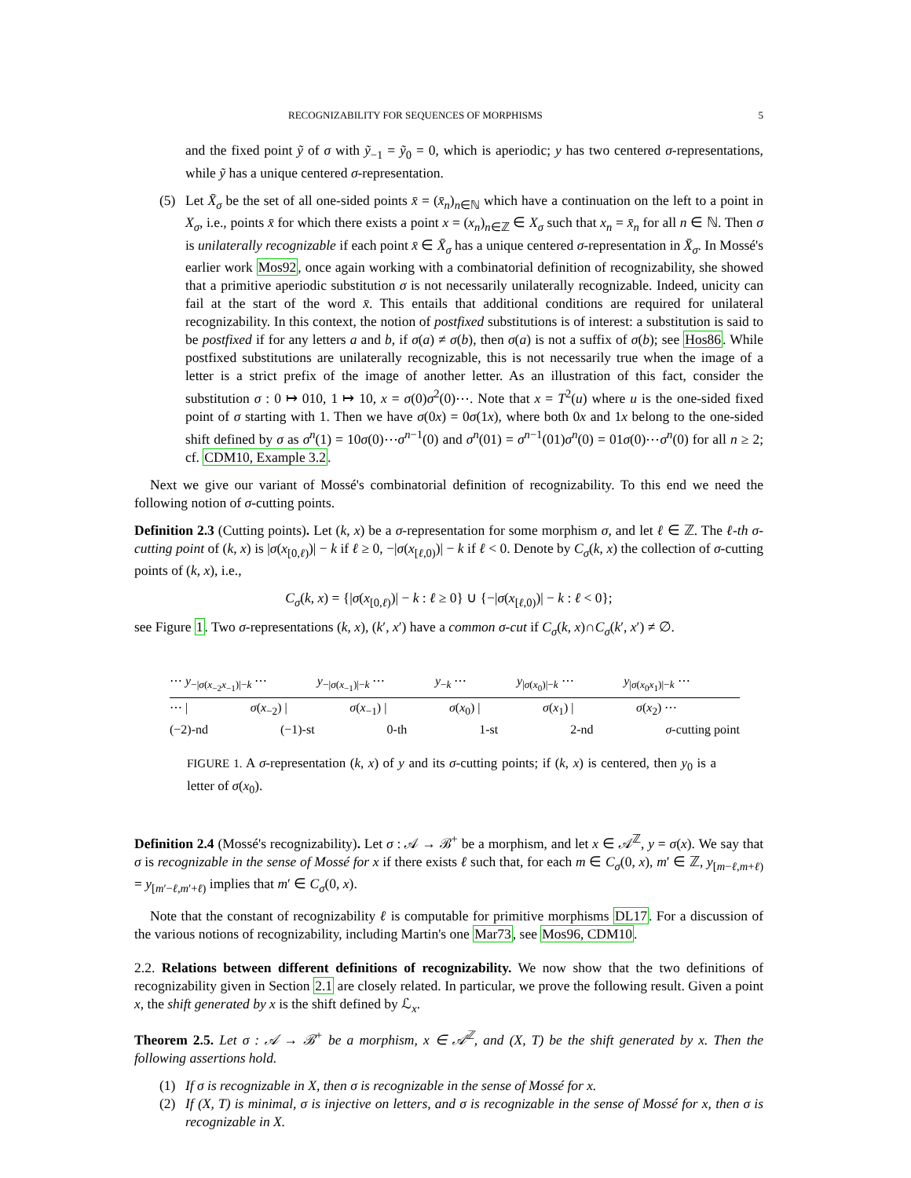RECOGNIZABILITY FOR SEQUENCES OF MORPHISMS 5
and the fixed point ỹ of σ with ỹ<sub>−1</sub> = ỹ<sub>0</sub> = 0, which is aperiodic; y has two centered σ-representations, while ỹ has a unique centered σ-representation.
(5) Let X̄<sub>σ</sub> be the set of all one-sided points x̄ = (x̄<sub>n</sub>)<sub>n∈ℕ</sub> which have a continuation on the left to a point in X<sub>σ</sub>, i.e., points x̄ for which there exists a point x = (x<sub>n</sub>)<sub>n∈ℤ</sub> ∈ X<sub>σ</sub> such that x<sub>n</sub> = x̄<sub>n</sub> for all n ∈ ℕ. Then σ is unilaterally recognizable if each point x̄ ∈ X̄<sub>σ</sub> has a unique centered σ-representation in X̄<sub>σ</sub>. In Mossé's earlier work Mos92, once again working with a combinatorial definition of recognizability, she showed that a primitive aperiodic substitution σ is not necessarily unilaterally recognizable. Indeed, unicity can fail at the start of the word x̄. This entails that additional conditions are required for unilateral recognizability. In this context, the notion of postfixed substitutions is of interest: a substitution is said to be postfixed if for any letters a and b, if σ(a) ≠ σ(b), then σ(a) is not a suffix of σ(b); see Hos86. While postfixed substitutions are unilaterally recognizable, this is not necessarily true when the image of a letter is a strict prefix of the image of another letter. As an illustration of this fact, consider the substitution σ : 0 ↦ 010, 1 ↦ 10, x = σ(0)σ<sup>2</sup>(0)⋯. Note that x = T<sup>2</sup>(u) where u is the one-sided fixed point of σ starting with 1. Then we have σ(0x) = 0σ(1x), where both 0x and 1x belong to the one-sided shift defined by σ as σ<sup>n</sup>(1) = 10σ(0)⋯σ<sup>n−1</sup>(0) and σ<sup>n</sup>(01) = σ<sup>n−1</sup>(01)σ<sup>n</sup>(0) = 01σ(0)⋯σ<sup>n</sup>(0) for all n ≥ 2; cf. CDM10, Example 3.2.
Next we give our variant of Mossé's combinatorial definition of recognizability. To this end we need the following notion of σ-cutting points.
Definition 2.3 (Cutting points). Let (k, x) be a σ-representation for some morphism σ, and let ℓ ∈ ℤ. The ℓ-th σ-cutting point of (k, x) is |σ(x<sub>[0,ℓ)</sub>)| − k if ℓ ≥ 0, −|σ(x<sub>[ℓ,0)</sub>)| − k if ℓ < 0. Denote by C<sub>σ</sub>(k, x) the collection of σ-cutting points of (k, x), i.e.,
C<sub>σ</sub>(k, x) = {|σ(x<sub>[0,ℓ)</sub>)| − k : ℓ ≥ 0} ∪ {−|σ(x<sub>[ℓ,0)</sub>)| − k : ℓ < 0};
see Figure 1. Two σ-representations (k, x), (k′, x′) have a common σ-cut if C<sub>σ</sub>(k, x)∩C<sub>σ</sub>(k′, x′) ≠ ∅.
⋯ y<sub>−|σ(x<sub>−2</sub>x<sub>−1</sub>)|−k</sub> ⋯ y<sub>−|σ(x<sub>−1</sub>)|−k</sub> ⋯ y<sub>−k</sub> ⋯ y<sub>|σ(x<sub>0</sub>)|−k</sub> ⋯ y<sub>|σ(x<sub>0</sub>x<sub>1</sub>)|−k</sub> ⋯
⋯ | σ(x<sub>−2</sub>) | σ(x<sub>−1</sub>) | σ(x<sub>0</sub>) | σ(x<sub>1</sub>) | σ(x<sub>2</sub>) ⋯
(−2)-nd (−1)-st 0-th 1-st 2-nd σ-cutting point
FIGURE 1. A σ-representation (k, x) of y and its σ-cutting points; if (k, x) is centered, then y<sub>0</sub> is a letter of σ(x<sub>0</sub>).
Definition 2.4 (Mossé's recognizability). Let σ : 𝒜 → ℬ<sup>+</sup> be a morphism, and let x ∈ 𝒜<sup>ℤ</sup>, y = σ(x). We say that σ is recognizable in the sense of Mossé for x if there exists ℓ such that, for each m ∈ C<sub>σ</sub>(0, x), m′ ∈ ℤ, y<sub>[m−ℓ,m+ℓ)</sub> = y<sub>[m′−ℓ,m′+ℓ)</sub> implies that m′ ∈ C<sub>σ</sub>(0, x).
Note that the constant of recognizability ℓ is computable for primitive morphisms DL17. For a discussion of the various notions of recognizability, including Martin's one Mar73, see Mos96, CDM10.
2.2. Relations between different definitions of recognizability. We now show that the two definitions of recognizability given in Section 2.1 are closely related. In particular, we prove the following result. Given a point x, the shift generated by x is the shift defined by ℒ<sub>x</sub>.
Theorem 2.5. Let σ : 𝒜 → ℬ<sup>+</sup> be a morphism, x ∈ 𝒜<sup>ℤ</sup>, and (X, T) be the shift generated by x. Then the following assertions hold.
(1) If σ is recognizable in X, then σ is recognizable in the sense of Mossé for x.
(2) If (X, T) is minimal, σ is injective on letters, and σ is recognizable in the sense of Mossé for x, then σ is recognizable in X.